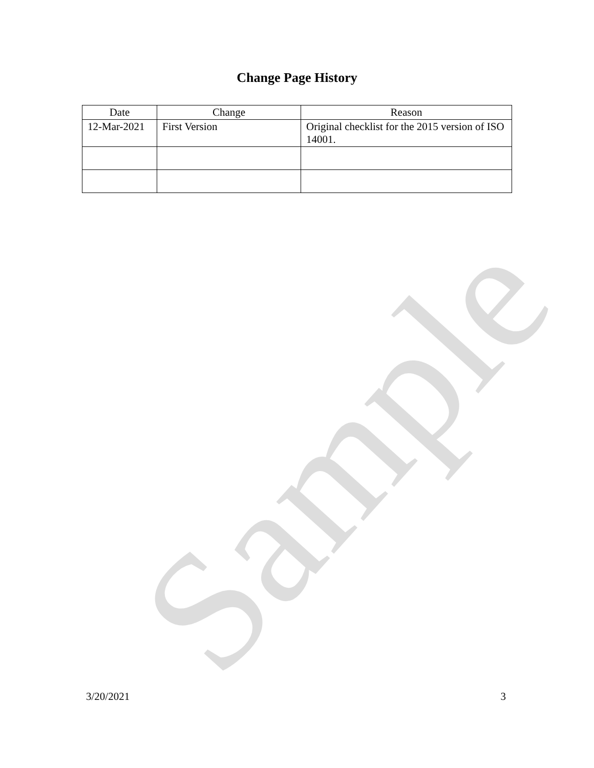Sample
Change Page History
| Date | Change | Reason |
| --- | --- | --- |
| 12-Mar-2021 | First Version | Original checklist for the 2015 version of ISO 14001. |
3/20/2021 3